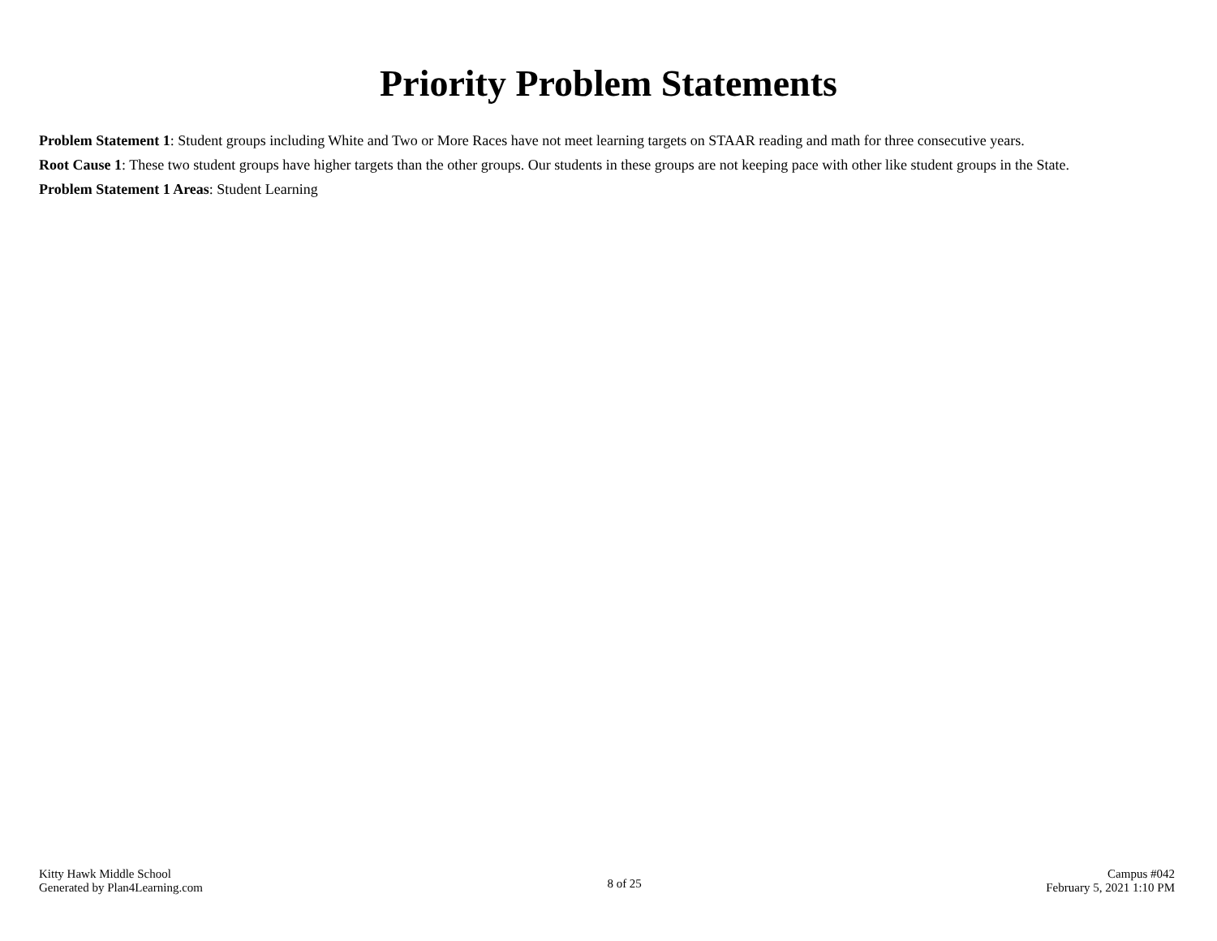Priority Problem Statements
Problem Statement 1: Student groups including White and Two or More Races have not meet learning targets on STAAR reading and math for three consecutive years.
Root Cause 1: These two student groups have higher targets than the other groups. Our students in these groups are not keeping pace with other like student groups in the State.
Problem Statement 1 Areas: Student Learning
Kitty Hawk Middle School
Generated by Plan4Learning.com
8 of 25
Campus #042
February 5, 2021 1:10 PM